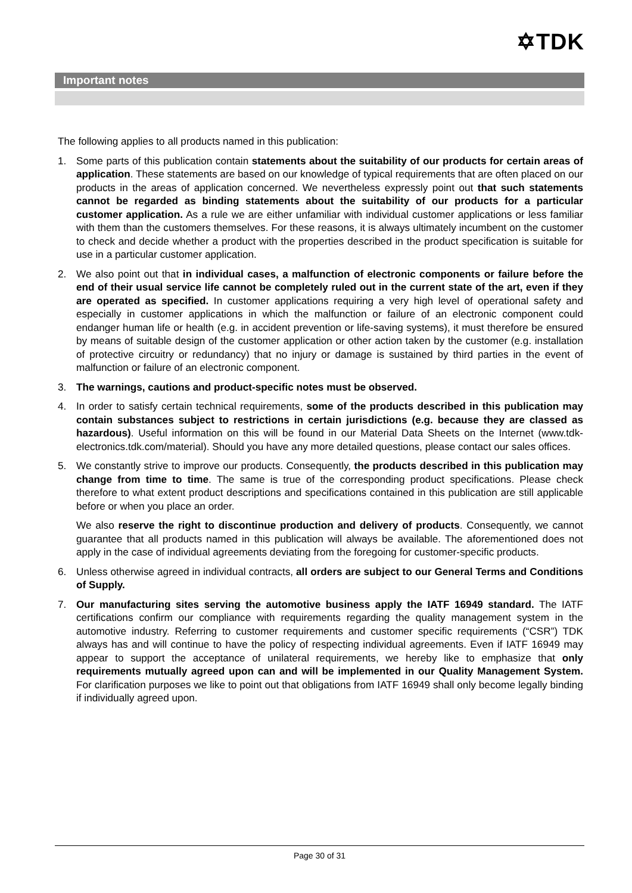✡TDK
Important notes
The following applies to all products named in this publication:
1. Some parts of this publication contain statements about the suitability of our products for certain areas of application. These statements are based on our knowledge of typical requirements that are often placed on our products in the areas of application concerned. We nevertheless expressly point out that such statements cannot be regarded as binding statements about the suitability of our products for a particular customer application. As a rule we are either unfamiliar with individual customer applications or less familiar with them than the customers themselves. For these reasons, it is always ultimately incumbent on the customer to check and decide whether a product with the properties described in the product specification is suitable for use in a particular customer application.
2. We also point out that in individual cases, a malfunction of electronic components or failure before the end of their usual service life cannot be completely ruled out in the current state of the art, even if they are operated as specified. In customer applications requiring a very high level of operational safety and especially in customer applications in which the malfunction or failure of an electronic component could endanger human life or health (e.g. in accident prevention or life-saving systems), it must therefore be ensured by means of suitable design of the customer application or other action taken by the customer (e.g. installation of protective circuitry or redundancy) that no injury or damage is sustained by third parties in the event of malfunction or failure of an electronic component.
3. The warnings, cautions and product-specific notes must be observed.
4. In order to satisfy certain technical requirements, some of the products described in this publication may contain substances subject to restrictions in certain jurisdictions (e.g. because they are classed as hazardous). Useful information on this will be found in our Material Data Sheets on the Internet (www.tdk-electronics.tdk.com/material). Should you have any more detailed questions, please contact our sales offices.
5. We constantly strive to improve our products. Consequently, the products described in this publication may change from time to time. The same is true of the corresponding product specifications. Please check therefore to what extent product descriptions and specifications contained in this publication are still applicable before or when you place an order.
We also reserve the right to discontinue production and delivery of products. Consequently, we cannot guarantee that all products named in this publication will always be available. The aforementioned does not apply in the case of individual agreements deviating from the foregoing for customer-specific products.
6. Unless otherwise agreed in individual contracts, all orders are subject to our General Terms and Conditions of Supply.
7. Our manufacturing sites serving the automotive business apply the IATF 16949 standard. The IATF certifications confirm our compliance with requirements regarding the quality management system in the automotive industry. Referring to customer requirements and customer specific requirements (“CSR”) TDK always has and will continue to have the policy of respecting individual agreements. Even if IATF 16949 may appear to support the acceptance of unilateral requirements, we hereby like to emphasize that only requirements mutually agreed upon can and will be implemented in our Quality Management System. For clarification purposes we like to point out that obligations from IATF 16949 shall only become legally binding if individually agreed upon.
Page 30 of 31